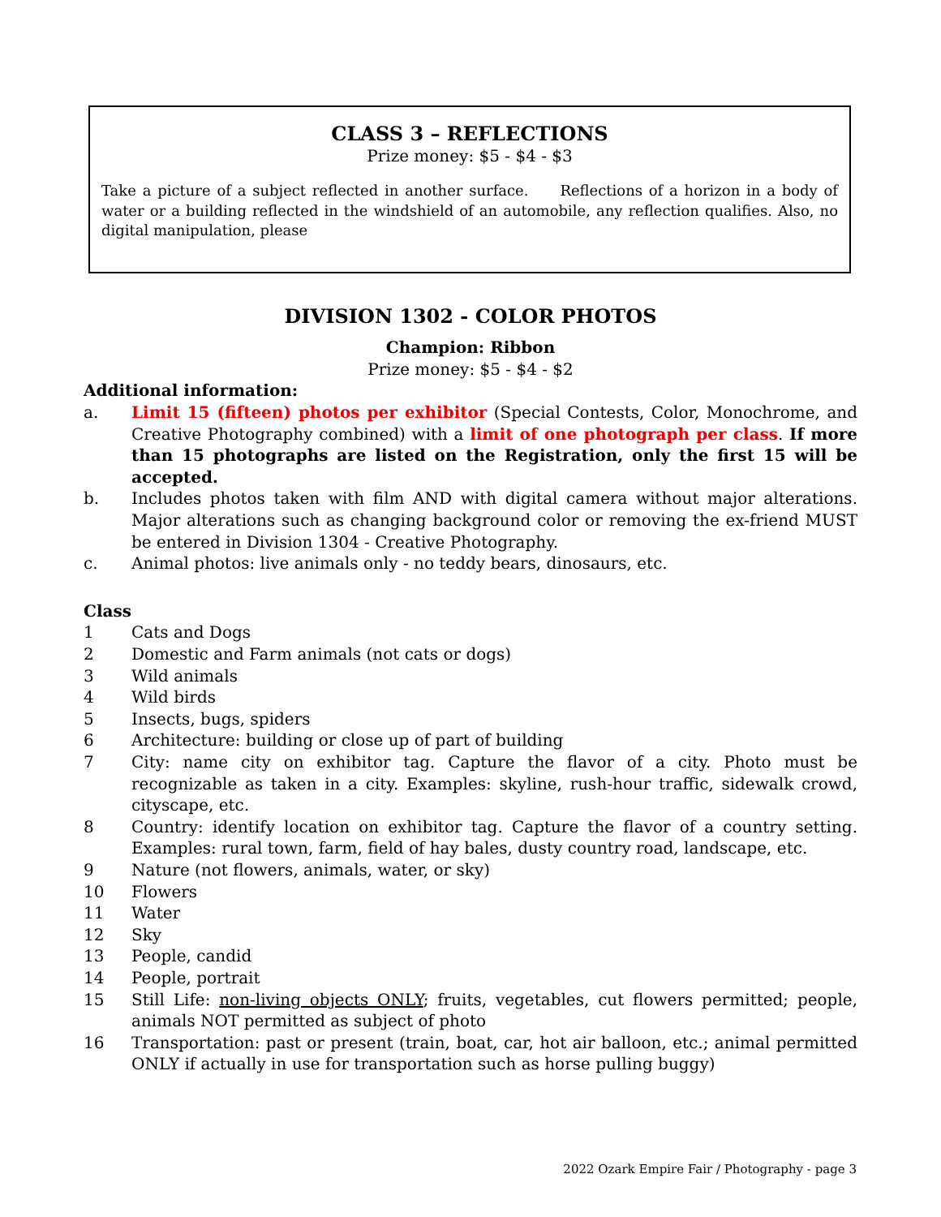CLASS 3 – REFLECTIONS
Prize money: $5 - $4 - $3
Take a picture of a subject reflected in another surface. Reflections of a horizon in a body of water or a building reflected in the windshield of an automobile, any reflection qualifies. Also, no digital manipulation, please
DIVISION 1302 - COLOR PHOTOS
Champion: Ribbon
Prize money: $5 - $4 - $2
Additional information:
a. Limit 15 (fifteen) photos per exhibitor (Special Contests, Color, Monochrome, and Creative Photography combined) with a limit of one photograph per class. If more than 15 photographs are listed on the Registration, only the first 15 will be accepted.
b. Includes photos taken with film AND with digital camera without major alterations. Major alterations such as changing background color or removing the ex-friend MUST be entered in Division 1304 - Creative Photography.
c. Animal photos: live animals only - no teddy bears, dinosaurs, etc.
Class
1 Cats and Dogs
2 Domestic and Farm animals (not cats or dogs)
3 Wild animals
4 Wild birds
5 Insects, bugs, spiders
6 Architecture: building or close up of part of building
7 City: name city on exhibitor tag. Capture the flavor of a city. Photo must be recognizable as taken in a city. Examples: skyline, rush-hour traffic, sidewalk crowd, cityscape, etc.
8 Country: identify location on exhibitor tag. Capture the flavor of a country setting. Examples: rural town, farm, field of hay bales, dusty country road, landscape, etc.
9 Nature (not flowers, animals, water, or sky)
10 Flowers
11 Water
12 Sky
13 People, candid
14 People, portrait
15 Still Life: non-living objects ONLY; fruits, vegetables, cut flowers permitted; people, animals NOT permitted as subject of photo
16 Transportation: past or present (train, boat, car, hot air balloon, etc.; animal permitted ONLY if actually in use for transportation such as horse pulling buggy)
2022 Ozark Empire Fair / Photography - page 3